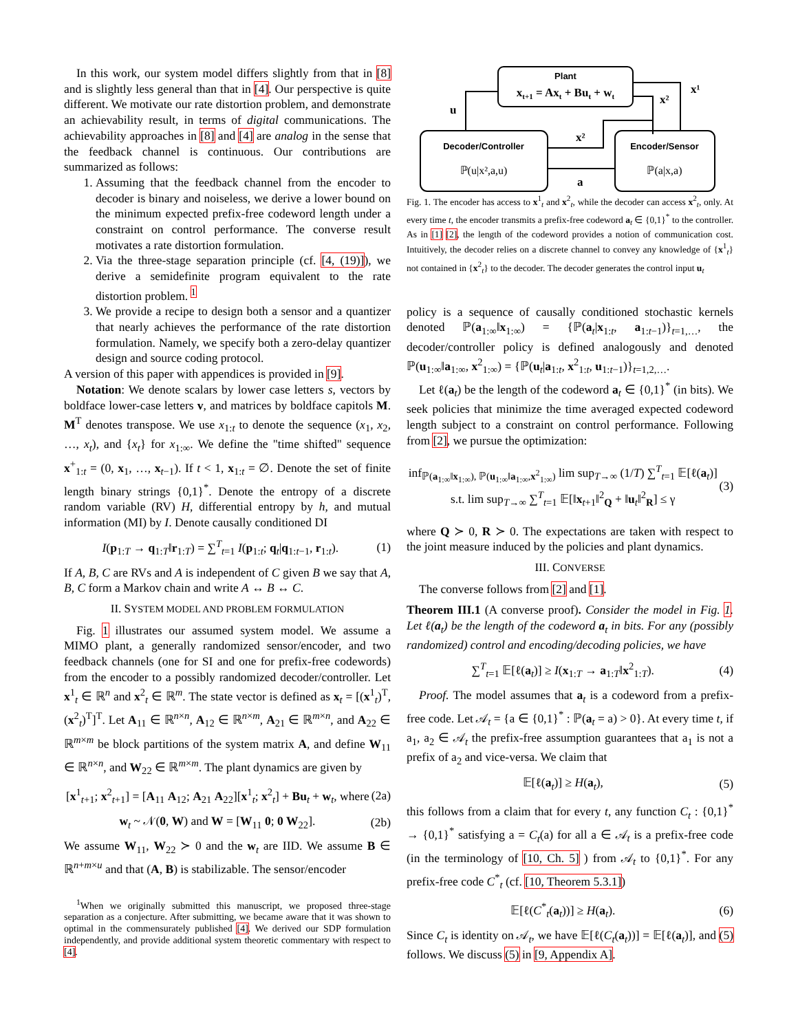In this work, our system model differs slightly from that in [8] and is slightly less general than that in [4]. Our perspective is quite different. We motivate our rate distortion problem, and demonstrate an achievability result, in terms of digital communications. The achievability approaches in [8] and [4] are analog in the sense that the feedback channel is continuous. Our contributions are summarized as follows:
1. Assuming that the feedback channel from the encoder to decoder is binary and noiseless, we derive a lower bound on the minimum expected prefix-free codeword length under a constraint on control performance. The converse result motivates a rate distortion formulation.
2. Via the three-stage separation principle (cf. [4, (19)]), we derive a semidefinite program equivalent to the rate distortion problem. <sup>1</sup>
3. We provide a recipe to design both a sensor and a quantizer that nearly achieves the performance of the rate distortion formulation. Namely, we specify both a zero-delay quantizer design and source coding protocol.
A version of this paper with appendices is provided in [9].
Notation: We denote scalars by lower case letters s, vectors by boldface lower-case letters v, and matrices by boldface capitols M. M<sup>T</sup> denotes transpose. We use x<sub>1:t</sub> to denote the sequence (x<sub>1</sub>, x<sub>2</sub>, …, x<sub>t</sub>), and {x<sub>t</sub>} for x<sub>1:∞</sub>. We define the "time shifted" sequence x<sup>+</sup><sub>1:t</sub> = (0, x<sub>1</sub>, …, x<sub>t−1</sub>). If t < 1, x<sub>1:t</sub> = ∅. Denote the set of finite length binary strings {0,1}<sup>*</sup>. Denote the entropy of a discrete random variable (RV) H, differential entropy by h, and mutual information (MI) by I. Denote causally conditioned DI
I(p<sub>1:T</sub> → q<sub>1:T</sub>‖r<sub>1:T</sub>) = ∑<sup>T</sup><sub>t=1</sub> I(p<sub>1:t</sub>; q<sub>t</sub>|q<sub>1:t−1</sub>, r<sub>1:t</sub>). (1)
If A, B, C are RVs and A is independent of C given B we say that A, B, C form a Markov chain and write A ↔ B ↔ C.
II. SYSTEM MODEL AND PROBLEM FORMULATION
Fig. 1 illustrates our assumed system model. We assume a MIMO plant, a generally randomized sensor/encoder, and two feedback channels (one for SI and one for prefix-free codewords) from the encoder to a possibly randomized decoder/controller. Let x<sup>1</sup><sub>t</sub> ∈ ℝ<sup>n</sup> and x<sup>2</sup><sub>t</sub> ∈ ℝ<sup>m</sup>. The state vector is defined as x<sub>t</sub> = [(x<sup>1</sup><sub>t</sub>)<sup>T</sup>, (x<sup>2</sup><sub>t</sub>)<sup>T</sup>]<sup>T</sup>. Let A<sub>11</sub> ∈ ℝ<sup>n×n</sup>, A<sub>12</sub> ∈ ℝ<sup>n×m</sup>, A<sub>21</sub> ∈ ℝ<sup>m×n</sup>, and A<sub>22</sub> ∈ ℝ<sup>m×m</sup> be block partitions of the system matrix A, and define W<sub>11</sub> ∈ ℝ<sup>n×n</sup>, and W<sub>22</sub> ∈ ℝ<sup>m×m</sup>. The plant dynamics are given by
[x<sup>1</sup><sub>t+1</sub>; x<sup>2</sup><sub>t+1</sub>] = [A<sub>11</sub> A<sub>12</sub>; A<sub>21</sub> A<sub>22</sub>][x<sup>1</sup><sub>t</sub>; x<sup>2</sup><sub>t</sub>] + Bu<sub>t</sub> + w<sub>t</sub>, where (2a)
w<sub>t</sub> ~ 𝒩(0, W) and W = [W<sub>11</sub> 0; 0 W<sub>22</sub>]. (2b)
We assume W<sub>11</sub>, W<sub>22</sub> ≻ 0 and the w<sub>t</sub> are IID. We assume B ∈ ℝ<sup>n+m×u</sup> and that (A, B) is stabilizable. The sensor/encoder
<sup>1</sup> When we originally submitted this manuscript, we proposed three-stage separation as a conjecture. After submitting, we became aware that it was shown to optimal in the commensurately published [4]. We derived our SDP formulation independently, and provide additional system theoretic commentary with respect to [4].
Plant
xt+1 = Axt + But + wt
Decoder/Controller
ℙ(u|x²,a,u)
Encoder/Sensor
ℙ(a|x,a)
u
x¹
x²
x²
a
Fig. 1. The encoder has access to x<sup>1</sup><sub>t</sub> and x<sup>2</sup><sub>t</sub>, while the decoder can access x<sup>2</sup><sub>t</sub>, only. At every time t, the encoder transmits a prefix-free codeword a<sub>t</sub> ∈ {0,1}<sup>*</sup> to the controller. As in [1] [2], the length of the codeword provides a notion of communication cost. Intuitively, the decoder relies on a discrete channel to convey any knowledge of {x<sup>1</sup><sub>t</sub>} not contained in {x<sup>2</sup><sub>t</sub>} to the decoder. The decoder generates the control input u<sub>t</sub>
policy is a sequence of causally conditioned stochastic kernels denoted ℙ(a<sub>1:∞</sub>‖x<sub>1:∞</sub>) = {ℙ(a<sub>t</sub>|x<sub>1:t</sub>, a<sub>1:t−1</sub>)}<sub>t=1,…</sub>, the decoder/controller policy is defined analogously and denoted ℙ(u<sub>1:∞</sub>‖a<sub>1:∞</sub>, x<sup>2</sup><sub>1:∞</sub>) = {ℙ(u<sub>t</sub>|a<sub>1:t</sub>, x<sup>2</sup><sub>1:t</sub>, u<sub>1:t−1</sub>)}<sub>t=1,2,…</sub>.
Let ℓ(a<sub>t</sub>) be the length of the codeword a<sub>t</sub> ∈ {0,1}<sup>*</sup> (in bits). We seek policies that minimize the time averaged expected codeword length subject to a constraint on control performance. Following from [2], we pursue the optimization:
inf<sub>ℙ(a<sub>1:∞</sub>‖x<sub>1:∞</sub>), ℙ(u<sub>1:∞</sub>‖a<sub>1:∞</sub>,x<sup>2</sup><sub>1:∞</sub>)</sub> lim sup<sub>T→∞</sub> (1/T) ∑<sup>T</sup><sub>t=1</sub> 𝔼[ℓ(a<sub>t</sub>)]
s.t. lim sup<sub>T→∞</sub> ∑<sup>T</sup><sub>t=1</sub> 𝔼[‖x<sub>t+1</sub>‖<sup>2</sup><sub>Q</sub> + ‖u<sub>t</sub>‖<sup>2</sup><sub>R</sub>] ≤ γ (3)
where Q ≻ 0, R ≻ 0. The expectations are taken with respect to the joint measure induced by the policies and plant dynamics.
III. CONVERSE
The converse follows from [2] and [1].
Theorem III.1 (A converse proof). Consider the model in Fig. 1. Let ℓ(a<sub>t</sub>) be the length of the codeword a<sub>t</sub> in bits. For any (possibly randomized) control and encoding/decoding policies, we have
∑<sup>T</sup><sub>t=1</sub> 𝔼[ℓ(a<sub>t</sub>)] ≥ I(x<sub>1:T</sub> → a<sub>1:T</sub>‖x<sup>2</sup><sub>1:T</sub>). (4)
Proof. The model assumes that a<sub>t</sub> is a codeword from a prefix-free code. Let 𝒜<sub>t</sub> = {a ∈ {0,1}<sup>*</sup> : ℙ(a<sub>t</sub> = a) > 0}. At every time t, if a<sub>1</sub>, a<sub>2</sub> ∈ 𝒜<sub>t</sub> the prefix-free assumption guarantees that a<sub>1</sub> is not a prefix of a<sub>2</sub> and vice-versa. We claim that
𝔼[ℓ(a<sub>t</sub>)] ≥ H(a<sub>t</sub>), (5)
this follows from a claim that for every t, any function C<sub>t</sub> : {0,1}<sup>*</sup> → {0,1}<sup>*</sup> satisfying a = C<sub>t</sub>(a) for all a ∈ 𝒜<sub>t</sub> is a prefix-free code (in the terminology of [10, Ch. 5] ) from 𝒜<sub>t</sub> to {0,1}<sup>*</sup>. For any prefix-free code C<sup>*</sup><sub>t</sub> (cf. [10, Theorem 5.3.1])
𝔼[ℓ(C<sup>*</sup><sub>t</sub>(a<sub>t</sub>))] ≥ H(a<sub>t</sub>). (6)
Since C<sub>t</sub> is identity on 𝒜<sub>t</sub>, we have 𝔼[ℓ(C<sub>t</sub>(a<sub>t</sub>))] = 𝔼[ℓ(a<sub>t</sub>)], and (5) follows. We discuss (5) in [9, Appendix A].